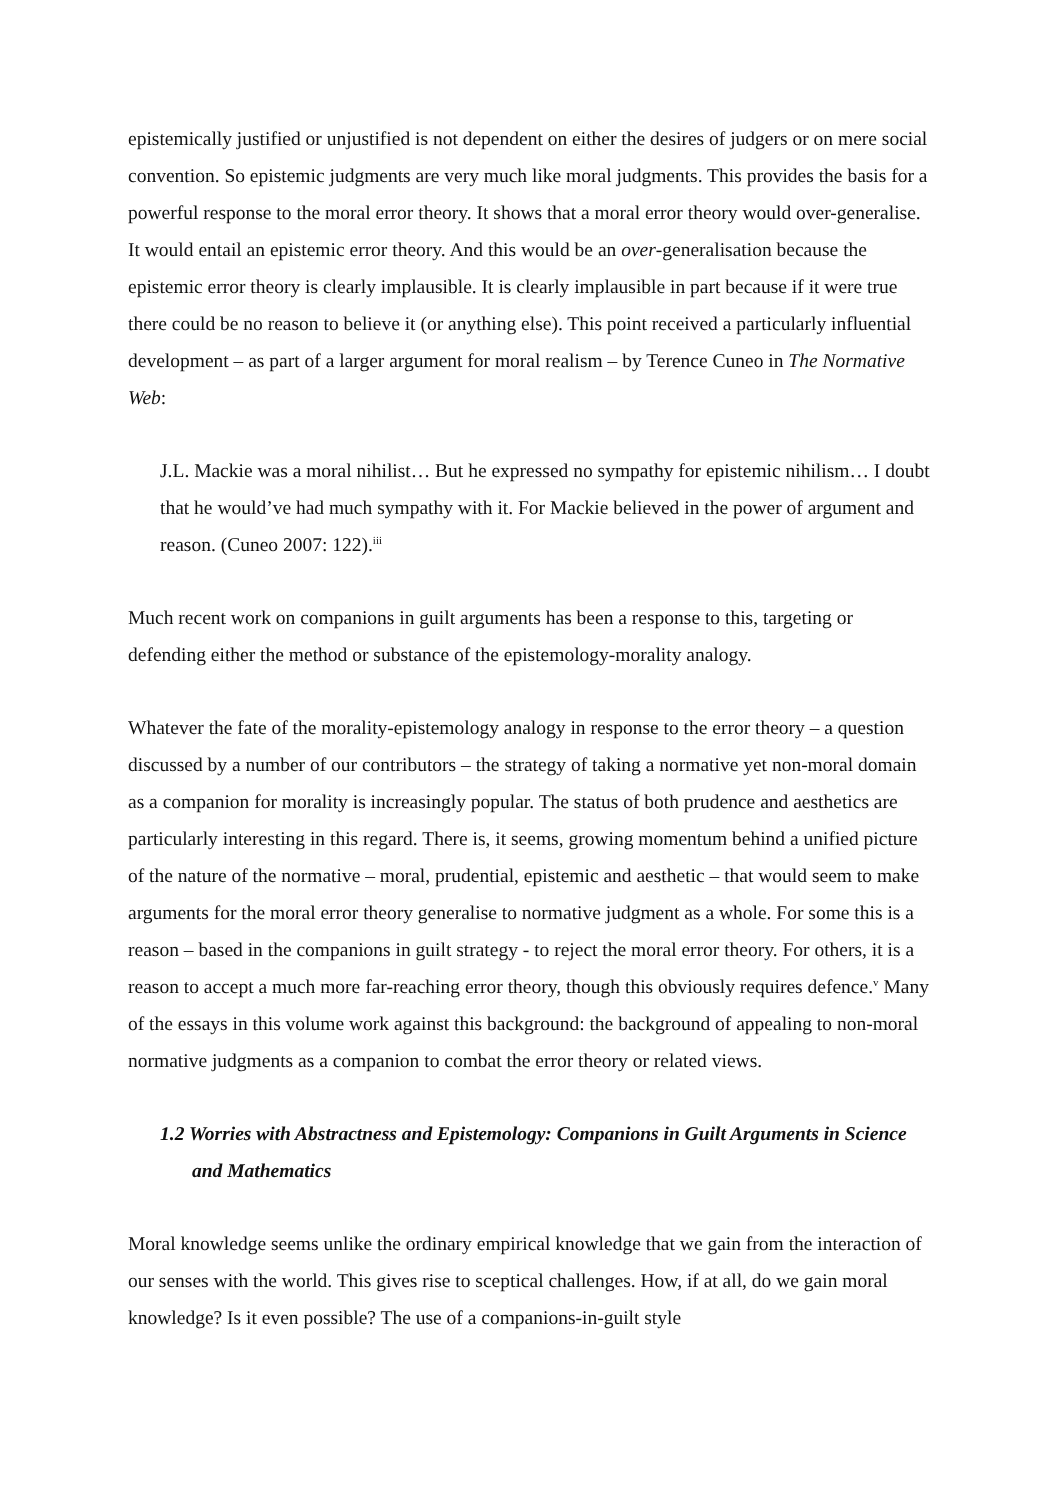epistemically justified or unjustified is not dependent on either the desires of judgers or on mere social convention. So epistemic judgments are very much like moral judgments. This provides the basis for a powerful response to the moral error theory. It shows that a moral error theory would over-generalise. It would entail an epistemic error theory. And this would be an over-generalisation because the epistemic error theory is clearly implausible. It is clearly implausible in part because if it were true there could be no reason to believe it (or anything else). This point received a particularly influential development – as part of a larger argument for moral realism – by Terence Cuneo in The Normative Web:
J.L. Mackie was a moral nihilist… But he expressed no sympathy for epistemic nihilism… I doubt that he would’ve had much sympathy with it. For Mackie believed in the power of argument and reason. (Cuneo 2007: 122).<sup>iii</sup>
Much recent work on companions in guilt arguments has been a response to this, targeting or defending either the method or substance of the epistemology-morality analogy.
Whatever the fate of the morality-epistemology analogy in response to the error theory – a question discussed by a number of our contributors – the strategy of taking a normative yet non-moral domain as a companion for morality is increasingly popular. The status of both prudence and aesthetics are particularly interesting in this regard. There is, it seems, growing momentum behind a unified picture of the nature of the normative – moral, prudential, epistemic and aesthetic – that would seem to make arguments for the moral error theory generalise to normative judgment as a whole. For some this is a reason – based in the companions in guilt strategy - to reject the moral error theory. For others, it is a reason to accept a much more far-reaching error theory, though this obviously requires defence.<sup>v</sup> Many of the essays in this volume work against this background: the background of appealing to non-moral normative judgments as a companion to combat the error theory or related views.
1.2 Worries with Abstractness and Epistemology: Companions in Guilt Arguments in Science and Mathematics
Moral knowledge seems unlike the ordinary empirical knowledge that we gain from the interaction of our senses with the world. This gives rise to sceptical challenges. How, if at all, do we gain moral knowledge? Is it even possible? The use of a companions-in-guilt style